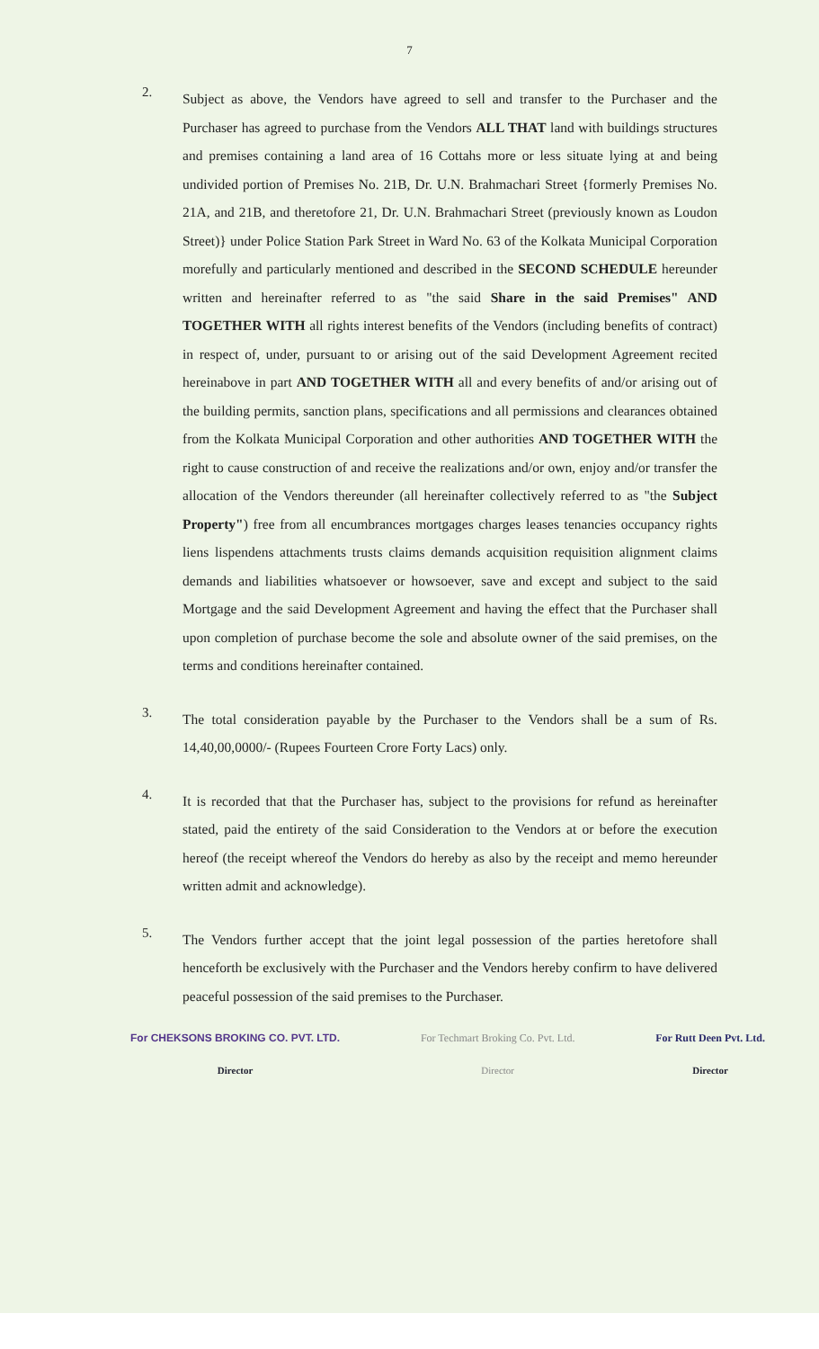7
2.
Subject as above, the Vendors have agreed to sell and transfer to the Purchaser and the Purchaser has agreed to purchase from the Vendors ALL THAT land with buildings structures and premises containing a land area of 16 Cottahs more or less situate lying at and being undivided portion of Premises No. 21B, Dr. U.N. Brahmachari Street {formerly Premises No. 21A, and 21B, and theretofore 21, Dr. U.N. Brahmachari Street (previously known as Loudon Street)} under Police Station Park Street in Ward No. 63 of the Kolkata Municipal Corporation morefully and particularly mentioned and described in the SECOND SCHEDULE hereunder written and hereinafter referred to as "the said Share in the said Premises" AND TOGETHER WITH all rights interest benefits of the Vendors (including benefits of contract) in respect of, under, pursuant to or arising out of the said Development Agreement recited hereinabove in part AND TOGETHER WITH all and every benefits of and/or arising out of the building permits, sanction plans, specifications and all permissions and clearances obtained from the Kolkata Municipal Corporation and other authorities AND TOGETHER WITH the right to cause construction of and receive the realizations and/or own, enjoy and/or transfer the allocation of the Vendors thereunder (all hereinafter collectively referred to as "the Subject Property") free from all encumbrances mortgages charges leases tenancies occupancy rights liens lispendens attachments trusts claims demands acquisition requisition alignment claims demands and liabilities whatsoever or howsoever, save and except and subject to the said Mortgage and the said Development Agreement and having the effect that the Purchaser shall upon completion of purchase become the sole and absolute owner of the said premises, on the terms and conditions hereinafter contained.
3.
The total consideration payable by the Purchaser to the Vendors shall be a sum of Rs. 14,40,00,0000/- (Rupees Fourteen Crore Forty Lacs) only.
4.
It is recorded that that the Purchaser has, subject to the provisions for refund as hereinafter stated, paid the entirety of the said Consideration to the Vendors at or before the execution hereof (the receipt whereof the Vendors do hereby as also by the receipt and memo hereunder written admit and acknowledge).
5.
The Vendors further accept that the joint legal possession of the parties heretofore shall henceforth be exclusively with the Purchaser and the Vendors hereby confirm to have delivered peaceful possession of the said premises to the Purchaser.
For CHEKSONS BROKING CO. PVT. LTD.
Director
For Techmart Broking Co. Pvt. Ltd.
Director
For Rutt Deen Pvt. Ltd.
Director